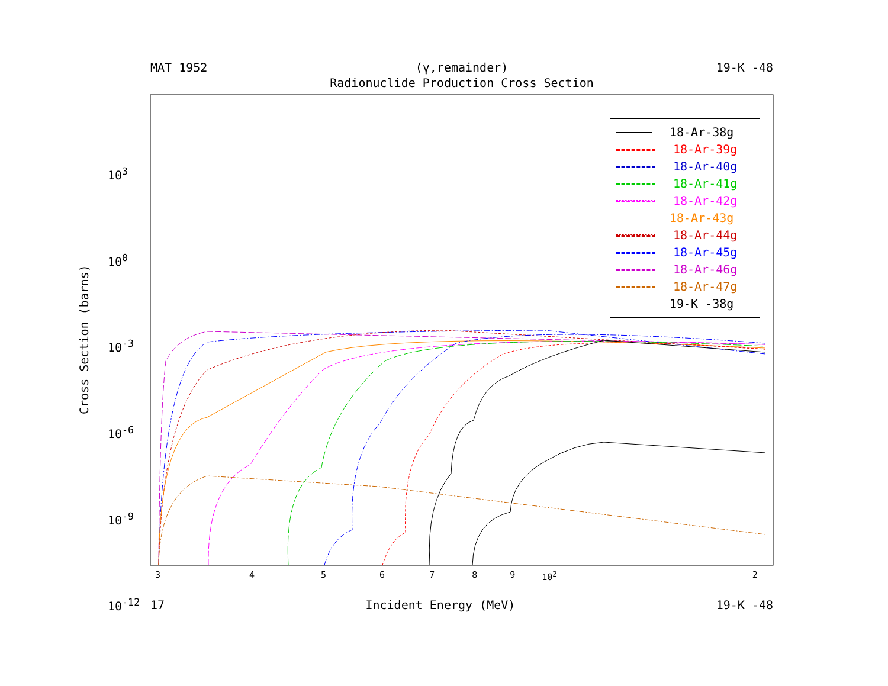MAT 1952 (γ,remainder) 19-K -48
Radionuclide Production Cross Section
Cross Section (barns)
10<sup>3</sup>
10<sup>0</sup>
10<sup>-3</sup>
10<sup>-6</sup>
10<sup>-9</sup>
10<sup>-12</sup>
3456789 10<sup>2</sup> 2
18-Ar-38g
18-Ar-39g
18-Ar-40g
18-Ar-41g
18-Ar-42g
18-Ar-43g
18-Ar-44g
18-Ar-45g
18-Ar-46g
18-Ar-47g
19-K -38g
17 Incident Energy (MeV) 19-K -48